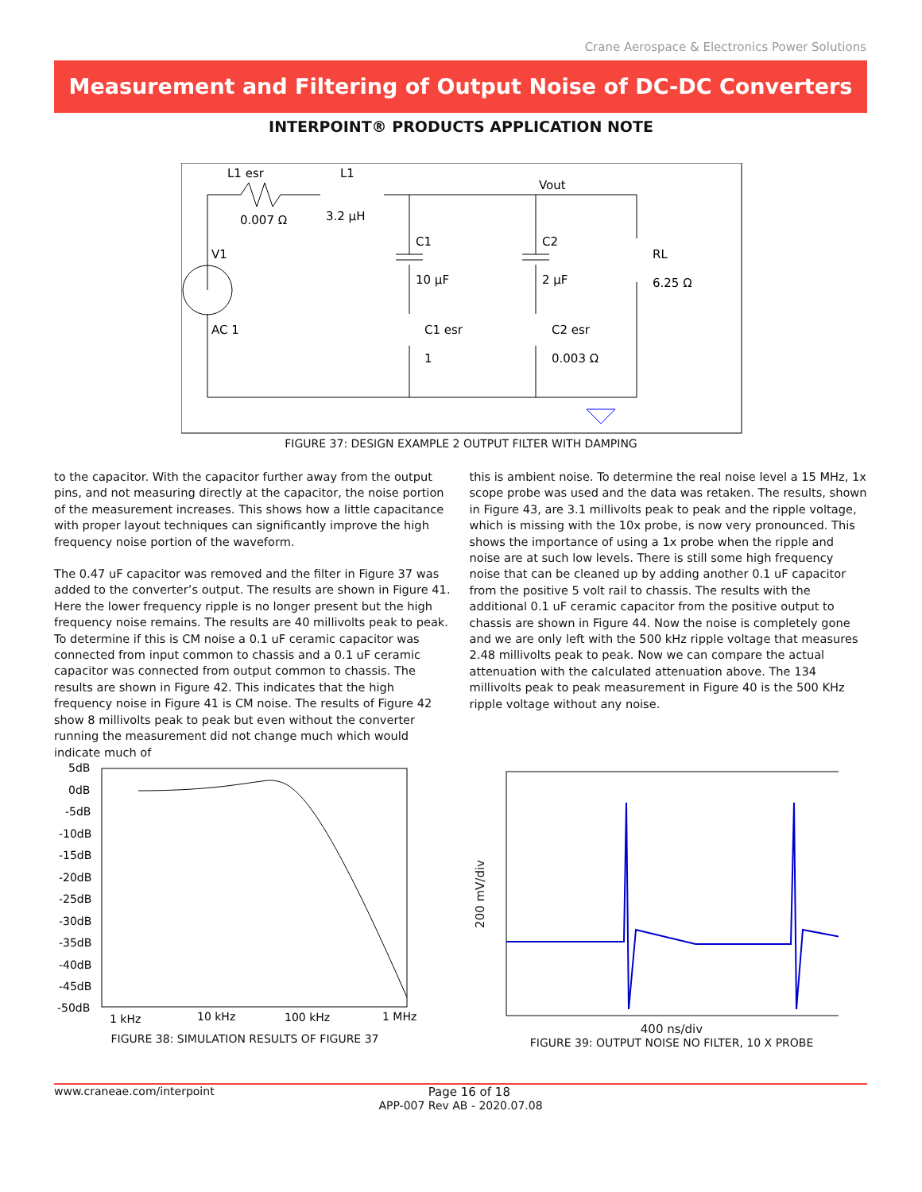Crane Aerospace & Electronics Power Solutions
Measurement and Filtering of Output Noise of DC-DC Converters
INTERPOINT® PRODUCTS APPLICATION NOTE
L1 esr
L1
Vout
0.007 Ω
3.2 µH
C1
C2
V1
RL
10 µF
2 µF
6.25 Ω
AC 1
C1 esr
C2 esr
1
0.003 Ω
FIGURE 37: DESIGN EXAMPLE 2 OUTPUT FILTER WITH DAMPING
to the capacitor. With the capacitor further away from the output pins, and not measuring directly at the capacitor, the noise portion of the measurement increases. This shows how a little capacitance with proper layout techniques can significantly improve the high frequency noise portion of the waveform.
The 0.47 uF capacitor was removed and the filter in Figure 37 was added to the converter’s output. The results are shown in Figure 41. Here the lower frequency ripple is no longer present but the high frequency noise remains. The results are 40 millivolts peak to peak. To determine if this is CM noise a 0.1 uF ceramic capacitor was connected from input common to chassis and a 0.1 uF ceramic capacitor was connected from output common to chassis. The results are shown in Figure 42. This indicates that the high frequency noise in Figure 41 is CM noise. The results of Figure 42 show 8 millivolts peak to peak but even without the converter running the measurement did not change much which would indicate much of
this is ambient noise. To determine the real noise level a 15 MHz, 1x scope probe was used and the data was retaken. The results, shown in Figure 43, are 3.1 millivolts peak to peak and the ripple voltage, which is missing with the 10x probe, is now very pronounced. This shows the importance of using a 1x probe when the ripple and noise are at such low levels. There is still some high frequency noise that can be cleaned up by adding another 0.1 uF capacitor from the positive 5 volt rail to chassis. The results with the additional 0.1 uF ceramic capacitor from the positive output to chassis are shown in Figure 44. Now the noise is completely gone and we are only left with the 500 kHz ripple voltage that measures 2.48 millivolts peak to peak. Now we can compare the actual attenuation with the calculated attenuation above. The 134 millivolts peak to peak measurement in Figure 40 is the 500 KHz ripple voltage without any noise.
5dB
0dB
-5dB
-10dB
-15dB
-20dB
-25dB
-30dB
-35dB
-40dB
-45dB
-50dB
1 kHz
10 kHz
100 kHz
1 MHz
FIGURE 38: SIMULATION RESULTS OF FIGURE 37
200 mV/div
400 ns/div
FIGURE 39: OUTPUT NOISE NO FILTER, 10 X PROBE
www.craneae.com/interpoint Page 16 of 18
APP-007 Rev AB - 2020.07.08